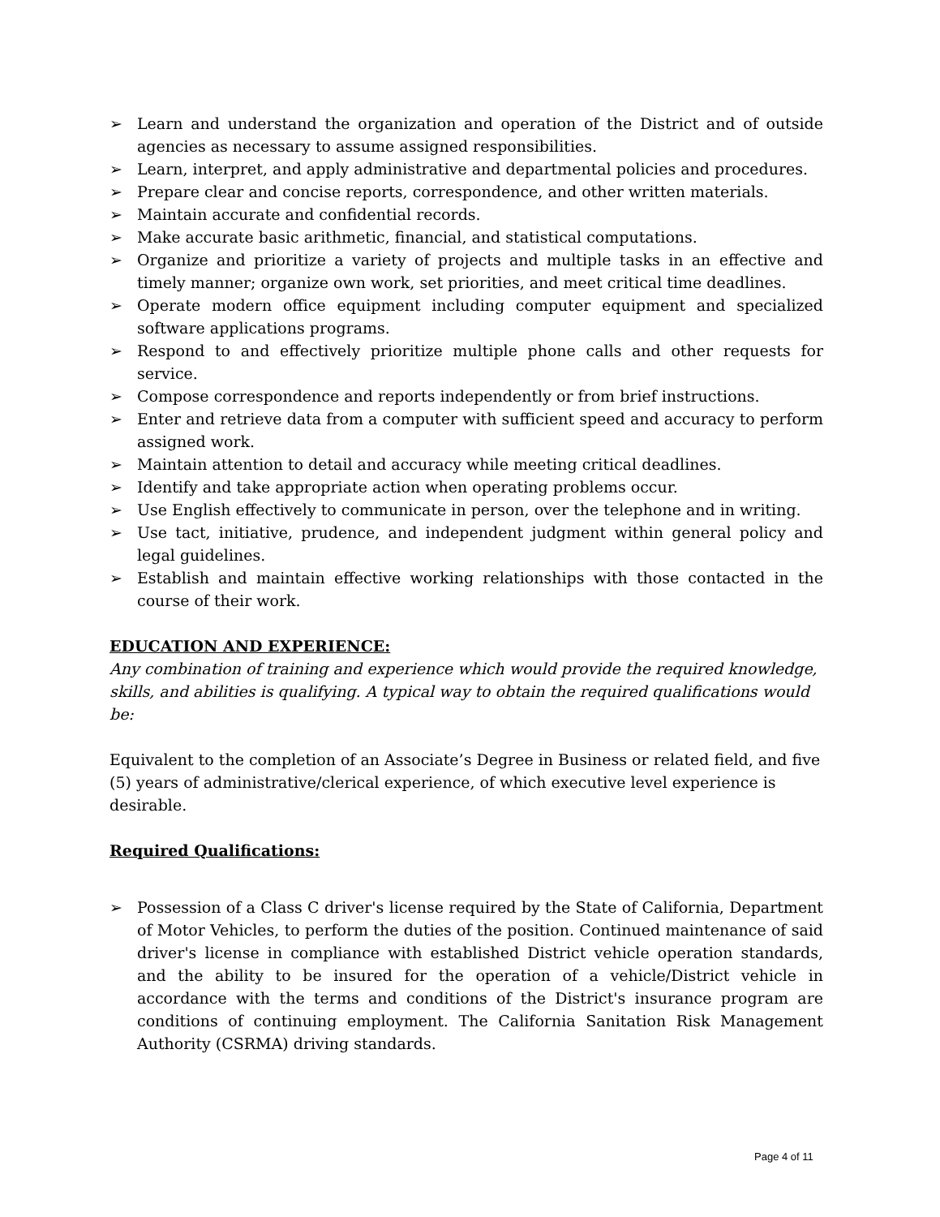➢ Learn and understand the organization and operation of the District and of outside agencies as necessary to assume assigned responsibilities.
➢ Learn, interpret, and apply administrative and departmental policies and procedures.
➢ Prepare clear and concise reports, correspondence, and other written materials.
➢ Maintain accurate and confidential records.
➢ Make accurate basic arithmetic, financial, and statistical computations.
➢ Organize and prioritize a variety of projects and multiple tasks in an effective and timely manner; organize own work, set priorities, and meet critical time deadlines.
➢ Operate modern office equipment including computer equipment and specialized software applications programs.
➢ Respond to and effectively prioritize multiple phone calls and other requests for service.
➢ Compose correspondence and reports independently or from brief instructions.
➢ Enter and retrieve data from a computer with sufficient speed and accuracy to perform assigned work.
➢ Maintain attention to detail and accuracy while meeting critical deadlines.
➢ Identify and take appropriate action when operating problems occur.
➢ Use English effectively to communicate in person, over the telephone and in writing.
➢ Use tact, initiative, prudence, and independent judgment within general policy and legal guidelines.
➢ Establish and maintain effective working relationships with those contacted in the course of their work.
EDUCATION AND EXPERIENCE:
Any combination of training and experience which would provide the required knowledge, skills, and abilities is qualifying. A typical way to obtain the required qualifications would be:
Equivalent to the completion of an Associate’s Degree in Business or related field, and five (5) years of administrative/clerical experience, of which executive level experience is desirable.
Required Qualifications:
➢ Possession of a Class C driver's license required by the State of California, Department of Motor Vehicles, to perform the duties of the position. Continued maintenance of said driver's license in compliance with established District vehicle operation standards, and the ability to be insured for the operation of a vehicle/District vehicle in accordance with the terms and conditions of the District's insurance program are conditions of continuing employment. The California Sanitation Risk Management Authority (CSRMA) driving standards.
Page 4 of 11